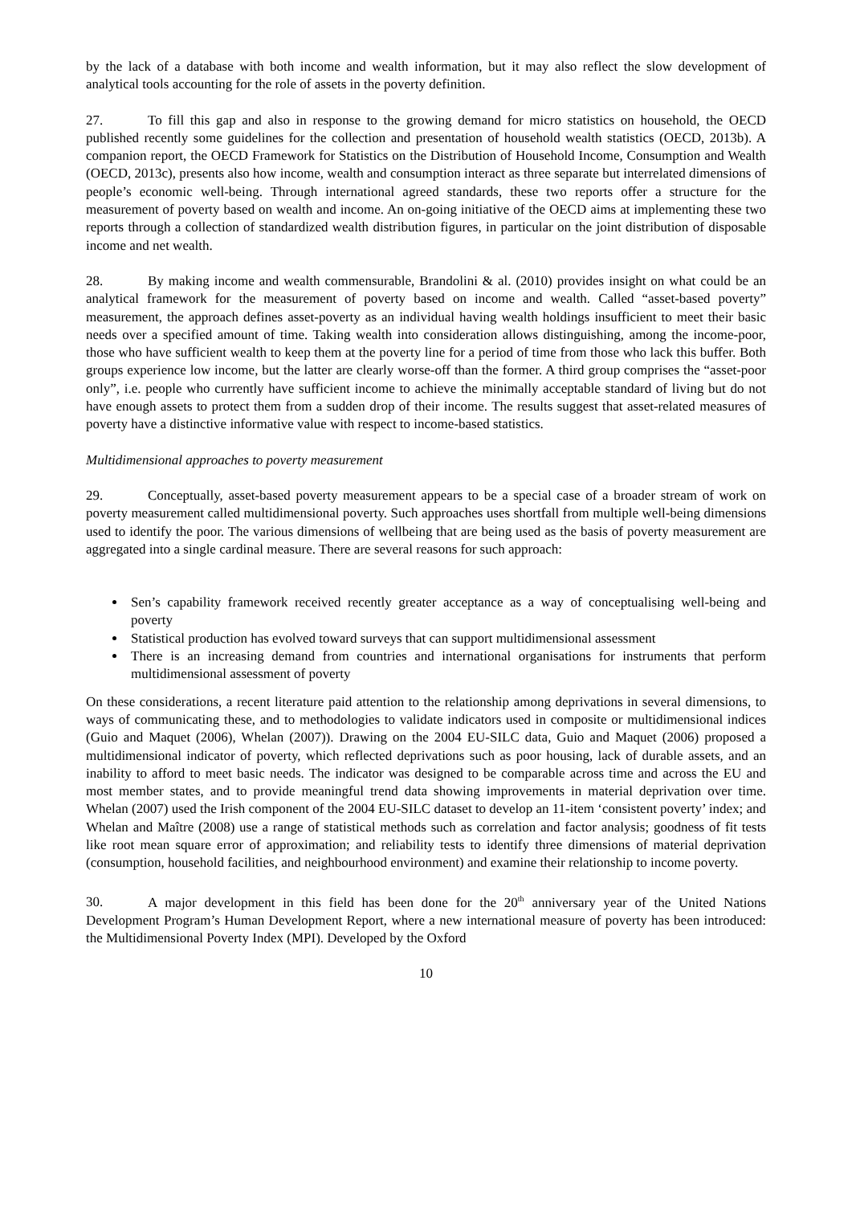by the lack of a database with both income and wealth information, but it may also reflect the slow development of analytical tools accounting for the role of assets in the poverty definition.
27. To fill this gap and also in response to the growing demand for micro statistics on household, the OECD published recently some guidelines for the collection and presentation of household wealth statistics (OECD, 2013b). A companion report, the OECD Framework for Statistics on the Distribution of Household Income, Consumption and Wealth (OECD, 2013c), presents also how income, wealth and consumption interact as three separate but interrelated dimensions of people’s economic well-being. Through international agreed standards, these two reports offer a structure for the measurement of poverty based on wealth and income. An on-going initiative of the OECD aims at implementing these two reports through a collection of standardized wealth distribution figures, in particular on the joint distribution of disposable income and net wealth.
28. By making income and wealth commensurable, Brandolini & al. (2010) provides insight on what could be an analytical framework for the measurement of poverty based on income and wealth. Called “asset-based poverty” measurement, the approach defines asset-poverty as an individual having wealth holdings insufficient to meet their basic needs over a specified amount of time. Taking wealth into consideration allows distinguishing, among the income-poor, those who have sufficient wealth to keep them at the poverty line for a period of time from those who lack this buffer. Both groups experience low income, but the latter are clearly worse-off than the former. A third group comprises the “asset-poor only”, i.e. people who currently have sufficient income to achieve the minimally acceptable standard of living but do not have enough assets to protect them from a sudden drop of their income. The results suggest that asset-related measures of poverty have a distinctive informative value with respect to income-based statistics.
Multidimensional approaches to poverty measurement
29. Conceptually, asset-based poverty measurement appears to be a special case of a broader stream of work on poverty measurement called multidimensional poverty. Such approaches uses shortfall from multiple well-being dimensions used to identify the poor. The various dimensions of wellbeing that are being used as the basis of poverty measurement are aggregated into a single cardinal measure. There are several reasons for such approach:
Sen’s capability framework received recently greater acceptance as a way of conceptualising well-being and poverty
Statistical production has evolved toward surveys that can support multidimensional assessment
There is an increasing demand from countries and international organisations for instruments that perform multidimensional assessment of poverty
On these considerations, a recent literature paid attention to the relationship among deprivations in several dimensions, to ways of communicating these, and to methodologies to validate indicators used in composite or multidimensional indices (Guio and Maquet (2006), Whelan (2007)). Drawing on the 2004 EU-SILC data, Guio and Maquet (2006) proposed a multidimensional indicator of poverty, which reflected deprivations such as poor housing, lack of durable assets, and an inability to afford to meet basic needs. The indicator was designed to be comparable across time and across the EU and most member states, and to provide meaningful trend data showing improvements in material deprivation over time. Whelan (2007) used the Irish component of the 2004 EU-SILC dataset to develop an 11-item ‘consistent poverty’ index; and Whelan and Maître (2008) use a range of statistical methods such as correlation and factor analysis; goodness of fit tests like root mean square error of approximation; and reliability tests to identify three dimensions of material deprivation (consumption, household facilities, and neighbourhood environment) and examine their relationship to income poverty.
30. A major development in this field has been done for the 20<sup>th</sup> anniversary year of the United Nations Development Program’s Human Development Report, where a new international measure of poverty has been introduced: the Multidimensional Poverty Index (MPI). Developed by the Oxford
10